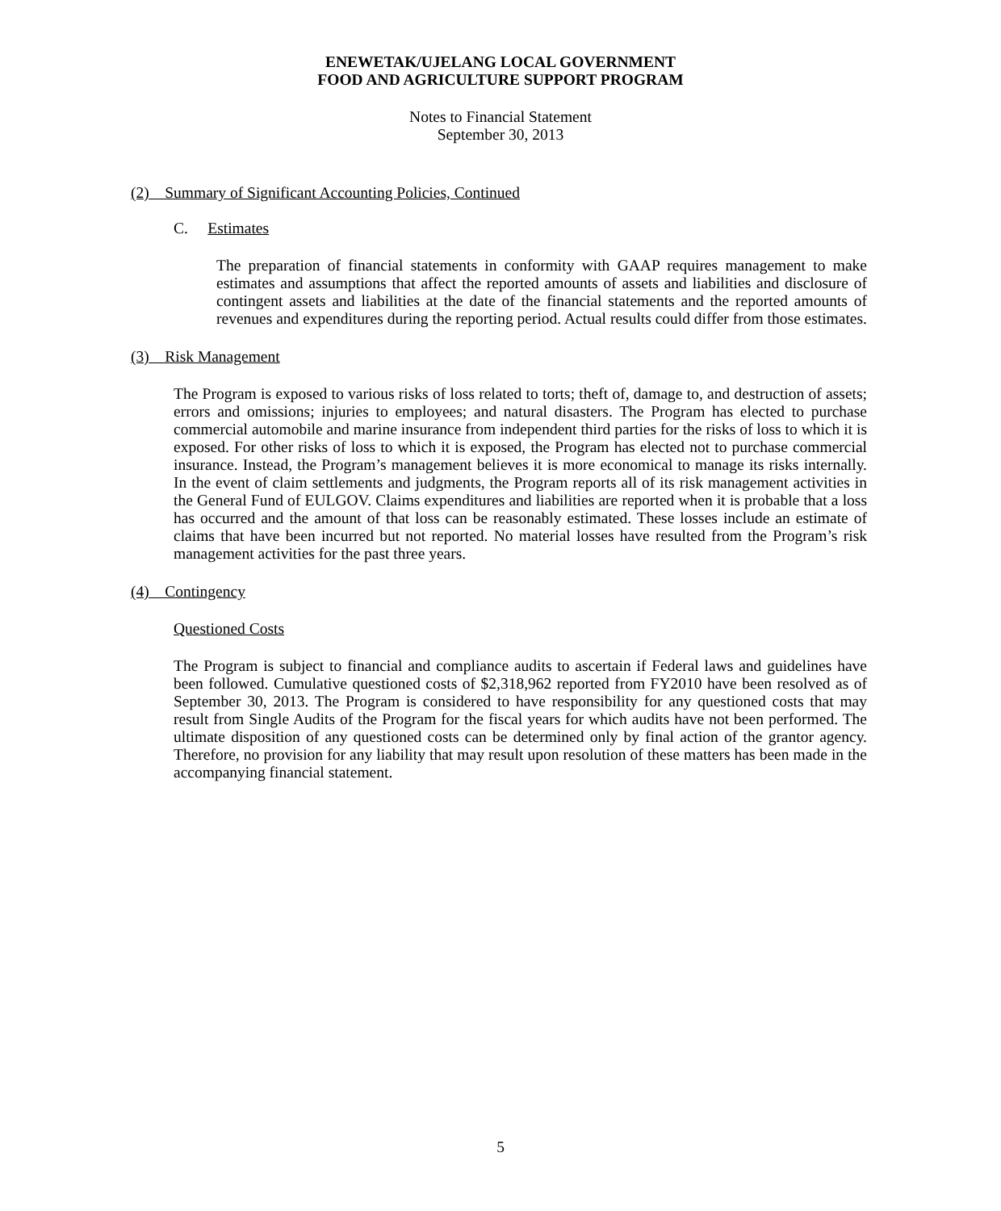ENEWETAK/UJELANG LOCAL GOVERNMENT
FOOD AND AGRICULTURE SUPPORT PROGRAM
Notes to Financial Statement
September 30, 2013
(2) Summary of Significant Accounting Policies, Continued
C. Estimates
The preparation of financial statements in conformity with GAAP requires management to make estimates and assumptions that affect the reported amounts of assets and liabilities and disclosure of contingent assets and liabilities at the date of the financial statements and the reported amounts of revenues and expenditures during the reporting period. Actual results could differ from those estimates.
(3) Risk Management
The Program is exposed to various risks of loss related to torts; theft of, damage to, and destruction of assets; errors and omissions; injuries to employees; and natural disasters. The Program has elected to purchase commercial automobile and marine insurance from independent third parties for the risks of loss to which it is exposed. For other risks of loss to which it is exposed, the Program has elected not to purchase commercial insurance. Instead, the Program’s management believes it is more economical to manage its risks internally. In the event of claim settlements and judgments, the Program reports all of its risk management activities in the General Fund of EULGOV. Claims expenditures and liabilities are reported when it is probable that a loss has occurred and the amount of that loss can be reasonably estimated. These losses include an estimate of claims that have been incurred but not reported. No material losses have resulted from the Program’s risk management activities for the past three years.
(4) Contingency
Questioned Costs
The Program is subject to financial and compliance audits to ascertain if Federal laws and guidelines have been followed. Cumulative questioned costs of $2,318,962 reported from FY2010 have been resolved as of September 30, 2013. The Program is considered to have responsibility for any questioned costs that may result from Single Audits of the Program for the fiscal years for which audits have not been performed. The ultimate disposition of any questioned costs can be determined only by final action of the grantor agency. Therefore, no provision for any liability that may result upon resolution of these matters has been made in the accompanying financial statement.
5